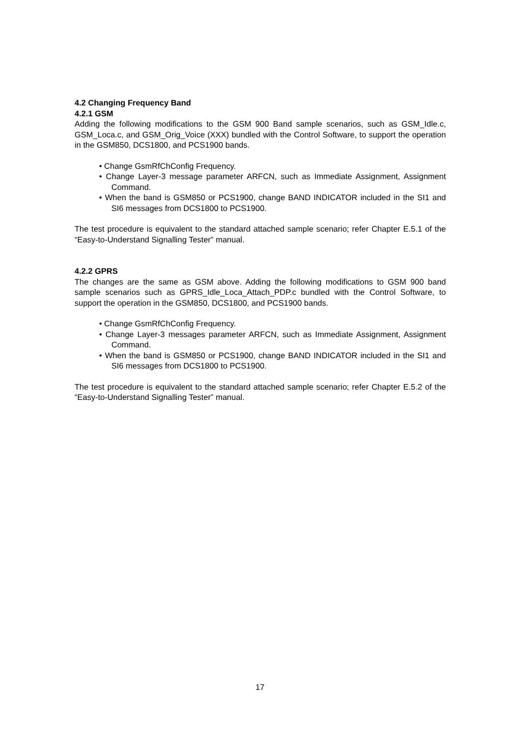4.2 Changing Frequency Band
4.2.1 GSM
Adding the following modifications to the GSM 900 Band sample scenarios, such as GSM_Idle.c, GSM_Loca.c, and GSM_Orig_Voice (XXX) bundled with the Control Software, to support the operation in the GSM850, DCS1800, and PCS1900 bands.
• Change GsmRfChConfig Frequency.
• Change Layer-3 message parameter ARFCN, such as Immediate Assignment, Assignment Command.
• When the band is GSM850 or PCS1900, change BAND INDICATOR included in the SI1 and SI6 messages from DCS1800 to PCS1900.
The test procedure is equivalent to the standard attached sample scenario; refer Chapter E.5.1 of the “Easy-to-Understand Signalling Tester” manual.
4.2.2 GPRS
The changes are the same as GSM above. Adding the following modifications to GSM 900 band sample scenarios such as GPRS_Idle_Loca_Attach_PDP.c bundled with the Control Software, to support the operation in the GSM850, DCS1800, and PCS1900 bands.
• Change GsmRfChConfig Frequency.
• Change Layer-3 messages parameter ARFCN, such as Immediate Assignment, Assignment Command.
• When the band is GSM850 or PCS1900, change BAND INDICATOR included in the SI1 and SI6 messages from DCS1800 to PCS1900.
The test procedure is equivalent to the standard attached sample scenario; refer Chapter E.5.2 of the “Easy-to-Understand Signalling Tester” manual.
17